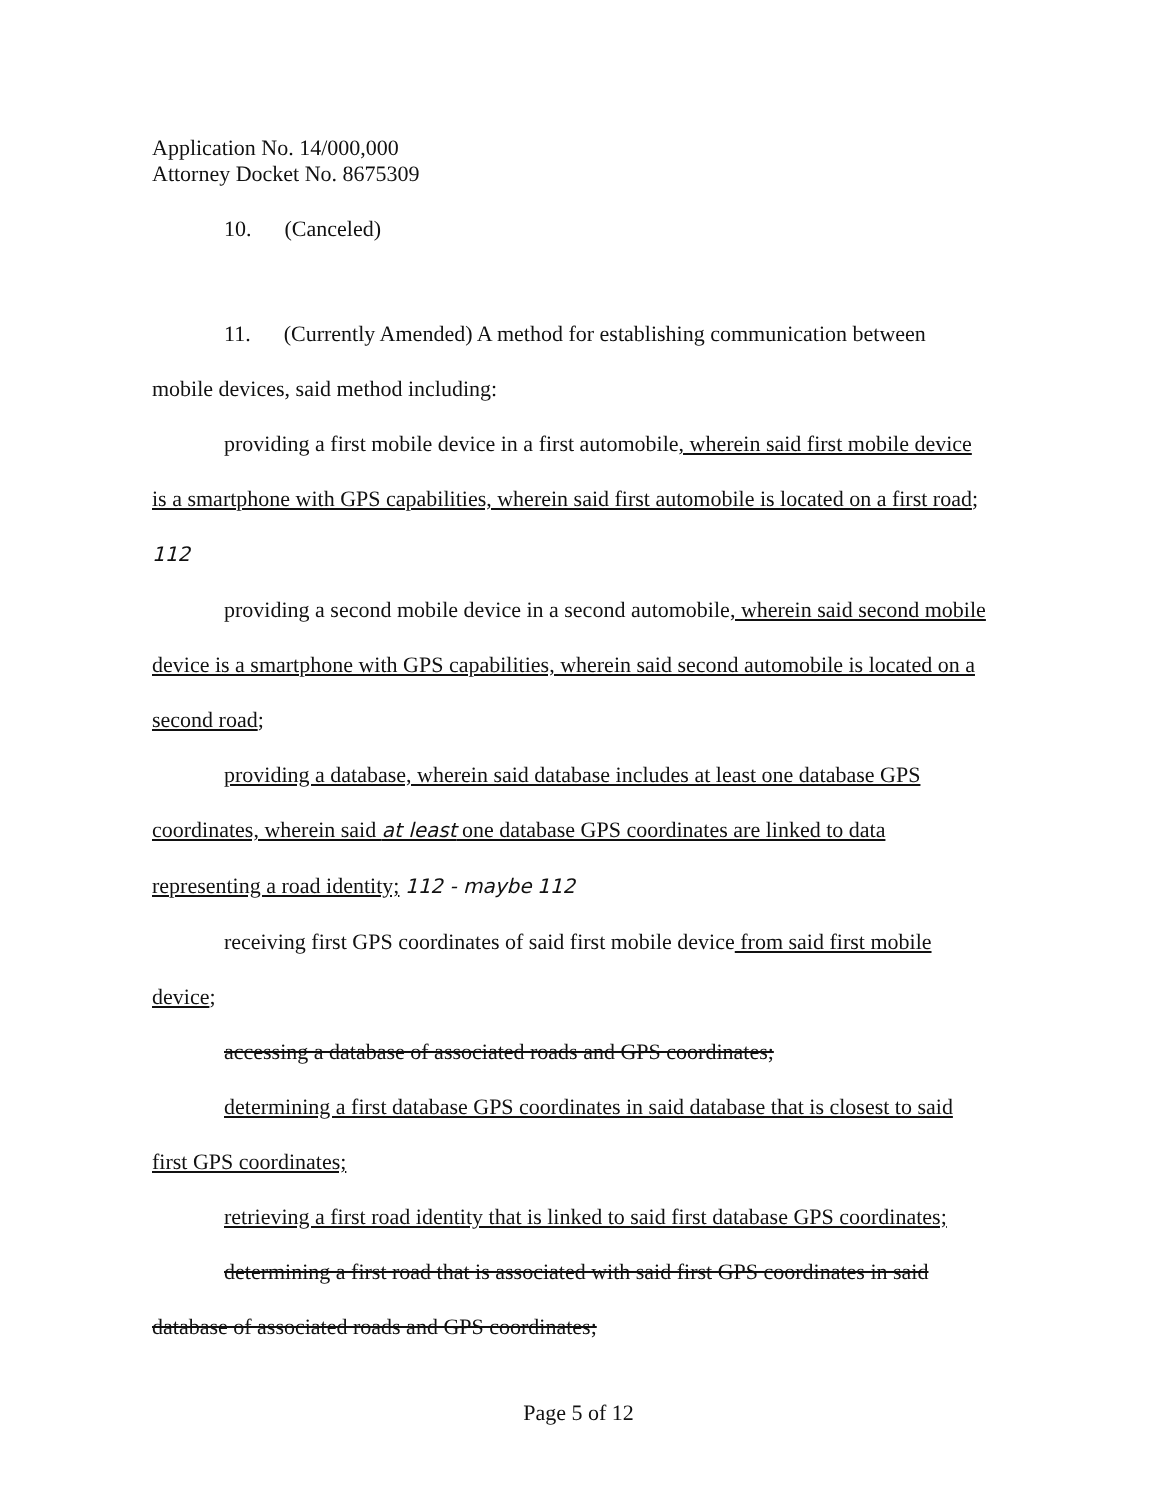Application No. 14/000,000
Attorney Docket No. 8675309
10. (Canceled)
11. (Currently Amended) A method for establishing communication between mobile devices, said method including:
providing a first mobile device in a first automobile, wherein said first mobile device is a smartphone with GPS capabilities, wherein said first automobile is located on a first road; 112
providing a second mobile device in a second automobile, wherein said second mobile device is a smartphone with GPS capabilities, wherein said second automobile is located on a second road;
providing a database, wherein said database includes at least one database GPS coordinates, wherein said at least one database GPS coordinates are linked to data representing a road identity; 112 - maybe 112
receiving first GPS coordinates of said first mobile device from said first mobile device;
accessing a database of associated roads and GPS coordinates;
determining a first database GPS coordinates in said database that is closest to said first GPS coordinates;
retrieving a first road identity that is linked to said first database GPS coordinates;
determining a first road that is associated with said first GPS coordinates in said database of associated roads and GPS coordinates;
Page 5 of 12